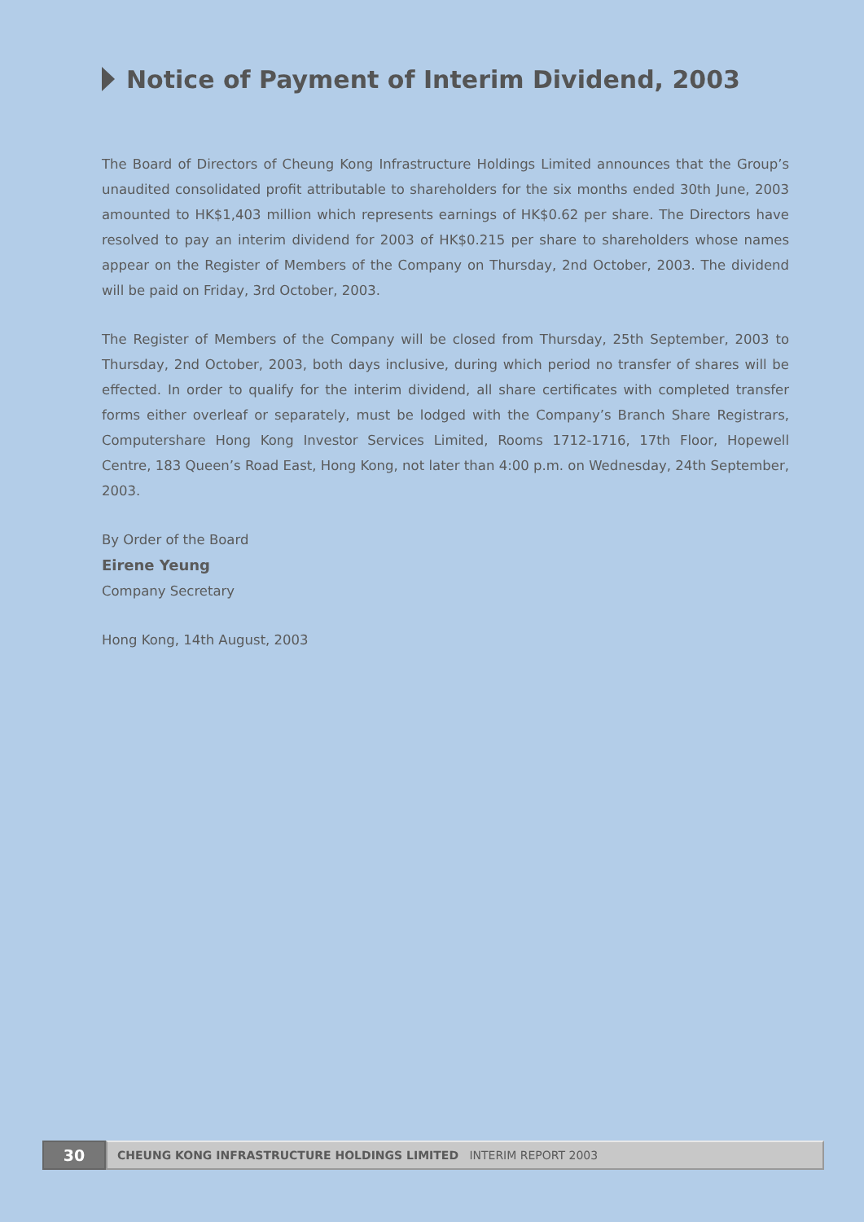Notice of Payment of Interim Dividend, 2003
The Board of Directors of Cheung Kong Infrastructure Holdings Limited announces that the Group’s unaudited consolidated profit attributable to shareholders for the six months ended 30th June, 2003 amounted to HK$1,403 million which represents earnings of HK$0.62 per share. The Directors have resolved to pay an interim dividend for 2003 of HK$0.215 per share to shareholders whose names appear on the Register of Members of the Company on Thursday, 2nd October, 2003. The dividend will be paid on Friday, 3rd October, 2003.
The Register of Members of the Company will be closed from Thursday, 25th September, 2003 to Thursday, 2nd October, 2003, both days inclusive, during which period no transfer of shares will be effected. In order to qualify for the interim dividend, all share certificates with completed transfer forms either overleaf or separately, must be lodged with the Company’s Branch Share Registrars, Computershare Hong Kong Investor Services Limited, Rooms 1712-1716, 17th Floor, Hopewell Centre, 183 Queen’s Road East, Hong Kong, not later than 4:00 p.m. on Wednesday, 24th September, 2003.
By Order of the Board
Eirene Yeung
Company Secretary
Hong Kong, 14th August, 2003
30
CHEUNG KONG INFRASTRUCTURE HOLDINGS LIMITED INTERIM REPORT 2003